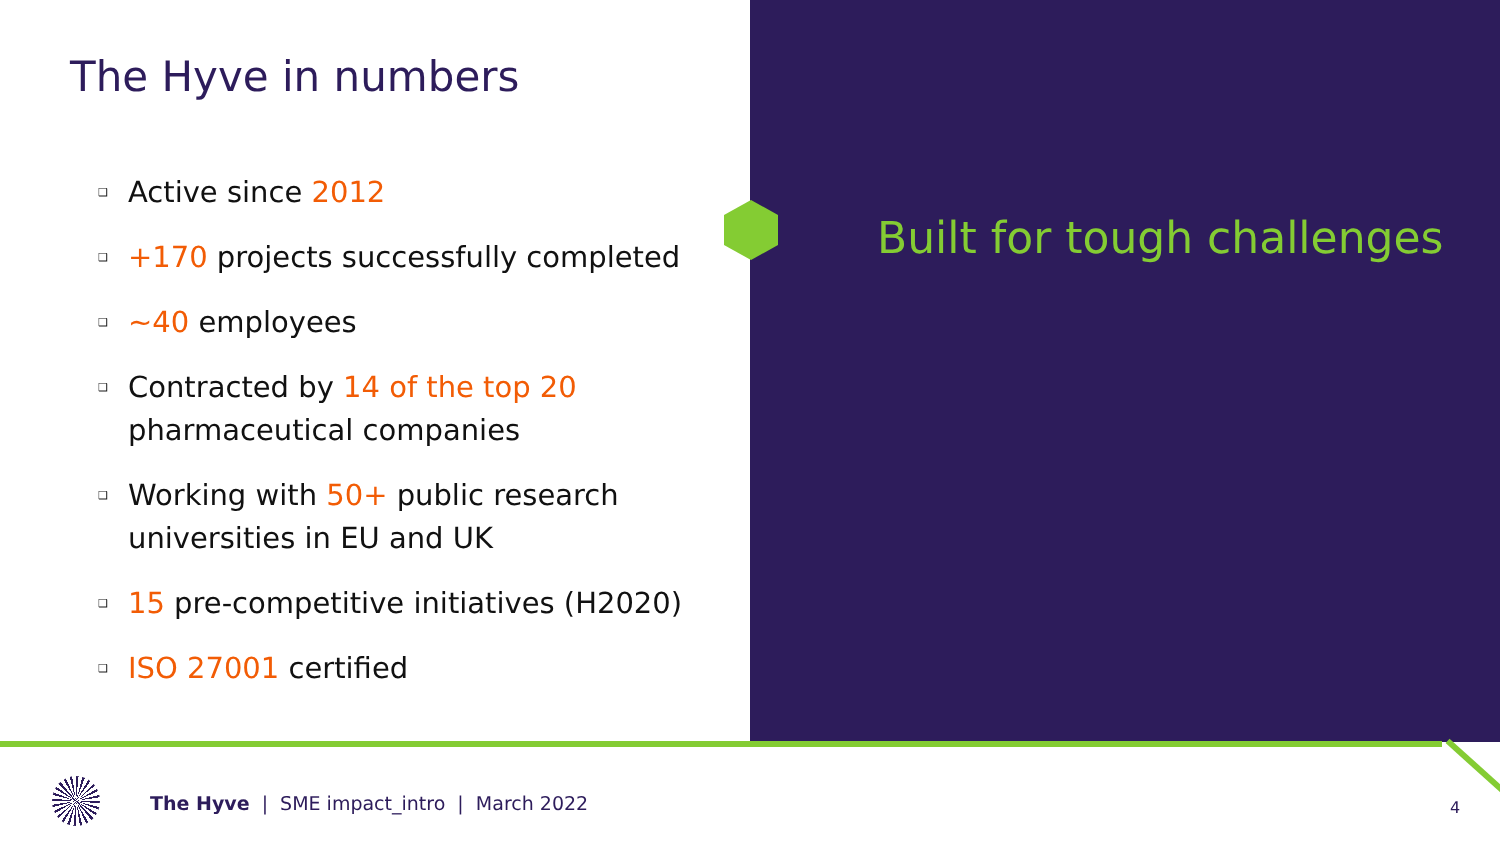The Hyve in numbers
❑ Active since 2012
❑ +170 projects successfully completed
❑ ~40 employees
❑ Contracted by 14 of the top 20
pharmaceutical companies
❑ Working with 50+ public research
universities in EU and UK
❑ 15 pre-competitive initiatives (H2020)
❑ ISO 27001 certified
Built for tough challenges
The Hyve | SME impact_intro | March 2022
4